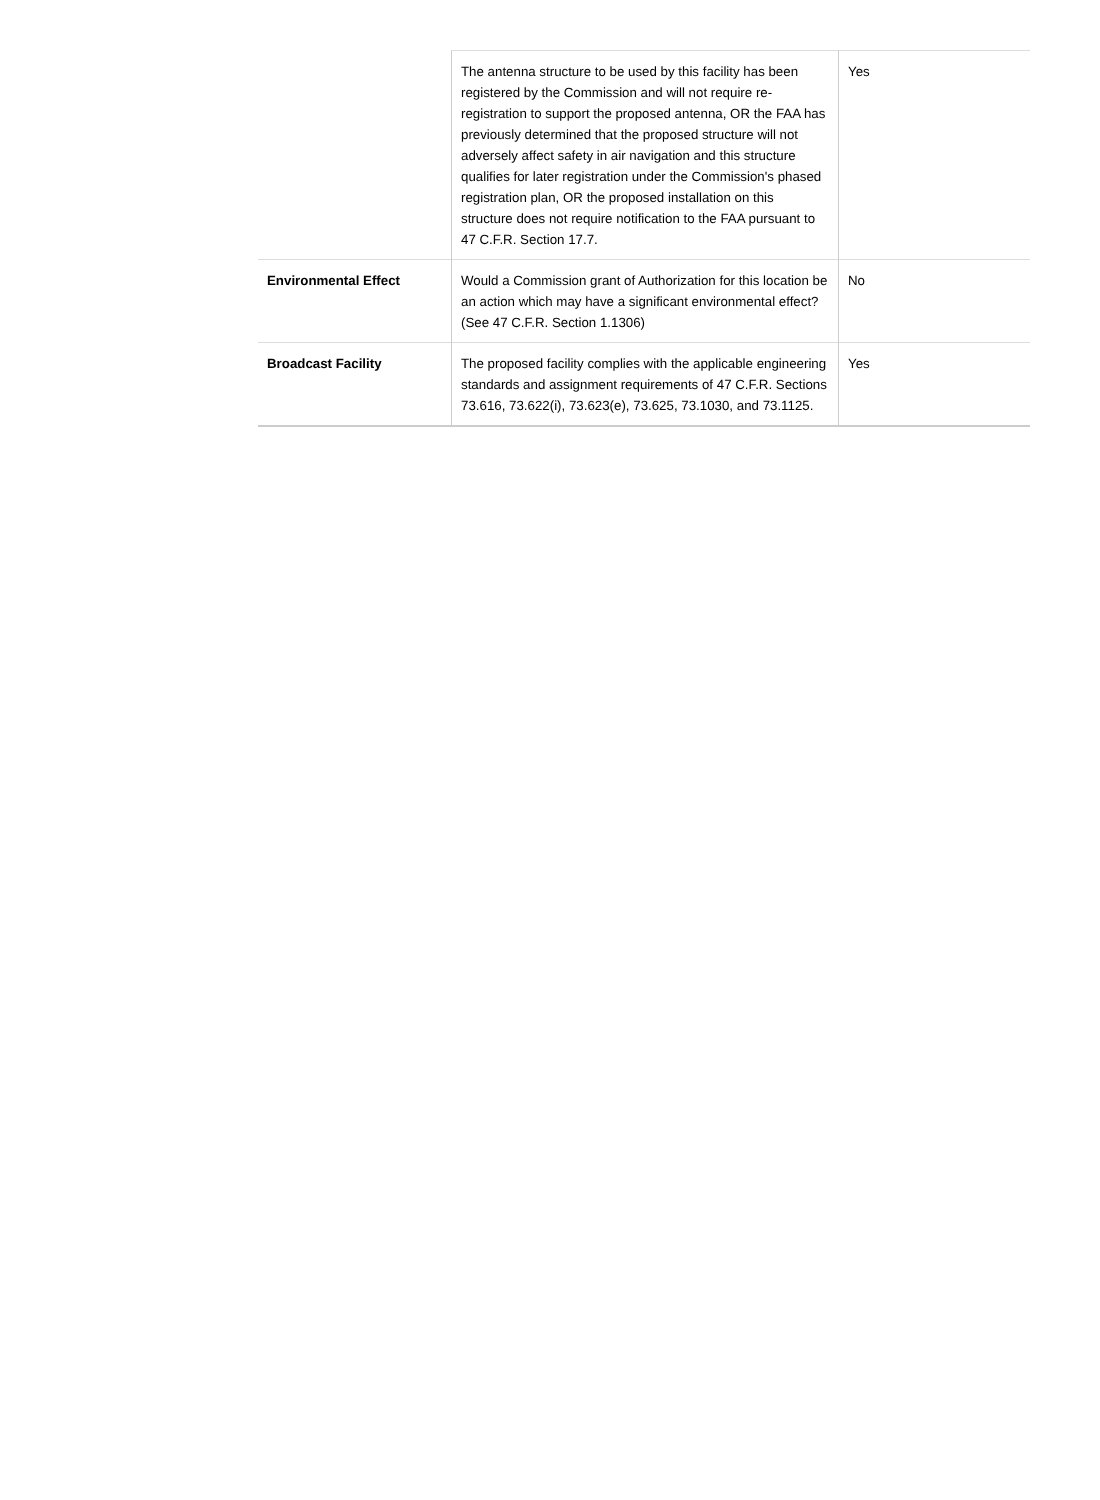| | The antenna structure to be used by this facility has been registered by the Commission and will not require re-registration to support the proposed antenna, OR the FAA has previously determined that the proposed structure will not adversely affect safety in air navigation and this structure qualifies for later registration under the Commission's phased registration plan, OR the proposed installation on this structure does not require notification to the FAA pursuant to 47 C.F.R. Section 17.7. | Yes |
| Environmental Effect | Would a Commission grant of Authorization for this location be an action which may have a significant environmental effect? (See 47 C.F.R. Section 1.1306) | No |
| Broadcast Facility | The proposed facility complies with the applicable engineering standards and assignment requirements of 47 C.F.R. Sections 73.616, 73.622(i), 73.623(e), 73.625, 73.1030, and 73.1125. | Yes |